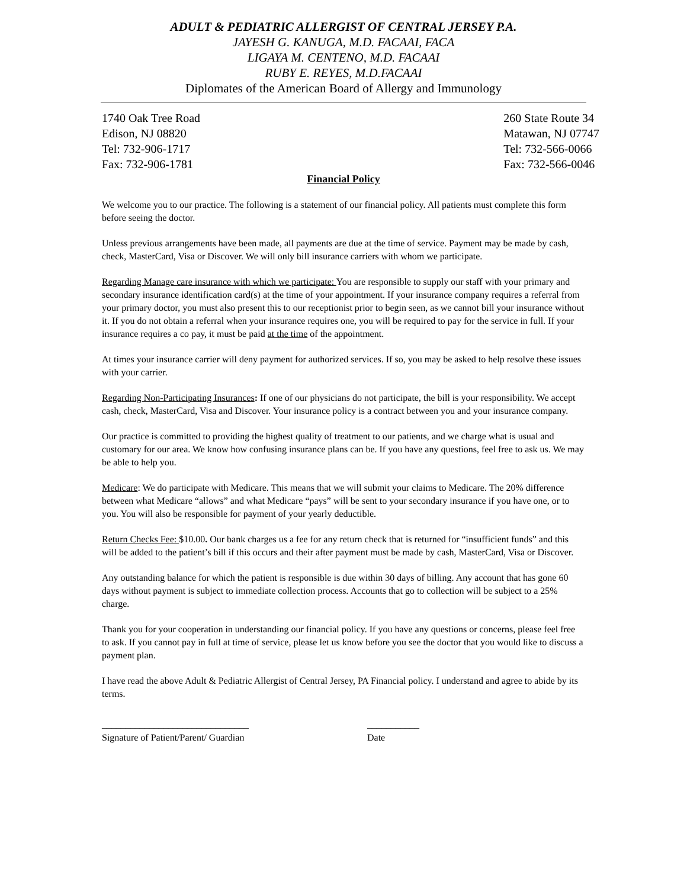ADULT & PEDIATRIC ALLERGIST OF CENTRAL JERSEY P.A.
JAYESH G. KANUGA, M.D. FACAAI, FACA
LIGAYA M. CENTENO, M.D. FACAAI
RUBY E. REYES, M.D.FACAAI
Diplomates of the American Board of Allergy and Immunology
1740 Oak Tree Road
Edison, NJ 08820
Tel: 732-906-1717
Fax: 732-906-1781
260 State Route 34
Matawan, NJ 07747
Tel: 732-566-0066
Fax: 732-566-0046
Financial Policy
We welcome you to our practice. The following is a statement of our financial policy. All patients must complete this form before seeing the doctor.
Unless previous arrangements have been made, all payments are due at the time of service. Payment may be made by cash, check, MasterCard, Visa or Discover. We will only bill insurance carriers with whom we participate.
Regarding Manage care insurance with which we participate: You are responsible to supply our staff with your primary and secondary insurance identification card(s) at the time of your appointment. If your insurance company requires a referral from your primary doctor, you must also present this to our receptionist prior to begin seen, as we cannot bill your insurance without it. If you do not obtain a referral when your insurance requires one, you will be required to pay for the service in full. If your insurance requires a co pay, it must be paid at the time of the appointment.
At times your insurance carrier will deny payment for authorized services. If so, you may be asked to help resolve these issues with your carrier.
Regarding Non-Participating Insurances: If one of our physicians do not participate, the bill is your responsibility. We accept cash, check, MasterCard, Visa and Discover. Your insurance policy is a contract between you and your insurance company.
Our practice is committed to providing the highest quality of treatment to our patients, and we charge what is usual and customary for our area. We know how confusing insurance plans can be. If you have any questions, feel free to ask us. We may be able to help you.
Medicare: We do participate with Medicare. This means that we will submit your claims to Medicare. The 20% difference between what Medicare “allows” and what Medicare “pays” will be sent to your secondary insurance if you have one, or to you. You will also be responsible for payment of your yearly deductible.
Return Checks Fee: $10.00. Our bank charges us a fee for any return check that is returned for “insufficient funds” and this will be added to the patient’s bill if this occurs and their after payment must be made by cash, MasterCard, Visa or Discover.
Any outstanding balance for which the patient is responsible is due within 30 days of billing. Any account that has gone 60 days without payment is subject to immediate collection process. Accounts that go to collection will be subject to a 25% charge.
Thank you for your cooperation in understanding our financial policy. If you have any questions or concerns, please feel free to ask. If you cannot pay in full at time of service, please let us know before you see the doctor that you would like to discuss a payment plan.
I have read the above Adult & Pediatric Allergist of Central Jersey, PA Financial policy. I understand and agree to abide by its terms.
_______________________________
Signature of Patient/Parent/ Guardian
___________
Date